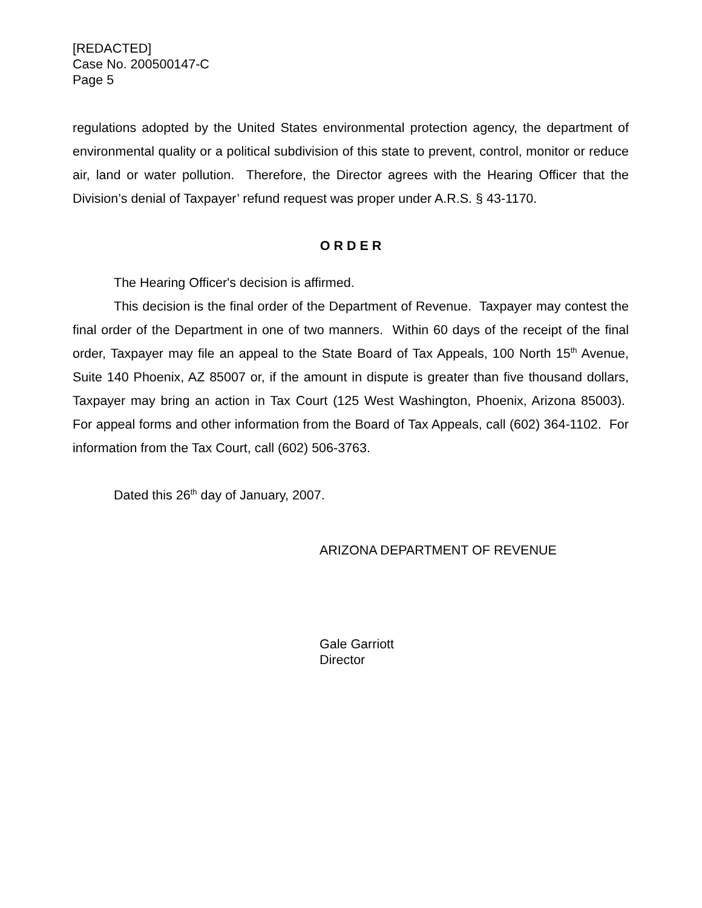[REDACTED]
Case No. 200500147-C
Page 5
regulations adopted by the United States environmental protection agency, the department of environmental quality or a political subdivision of this state to prevent, control, monitor or reduce air, land or water pollution. Therefore, the Director agrees with the Hearing Officer that the Division’s denial of Taxpayer’ refund request was proper under A.R.S. § 43-1170.
O R D E R
The Hearing Officer's decision is affirmed.
This decision is the final order of the Department of Revenue. Taxpayer may contest the final order of the Department in one of two manners. Within 60 days of the receipt of the final order, Taxpayer may file an appeal to the State Board of Tax Appeals, 100 North 15<sup>th</sup> Avenue, Suite 140 Phoenix, AZ 85007 or, if the amount in dispute is greater than five thousand dollars, Taxpayer may bring an action in Tax Court (125 West Washington, Phoenix, Arizona 85003). For appeal forms and other information from the Board of Tax Appeals, call (602) 364-1102. For information from the Tax Court, call (602) 506-3763.
Dated this 26<sup>th</sup> day of January, 2007.
ARIZONA DEPARTMENT OF REVENUE
Gale Garriott
Director